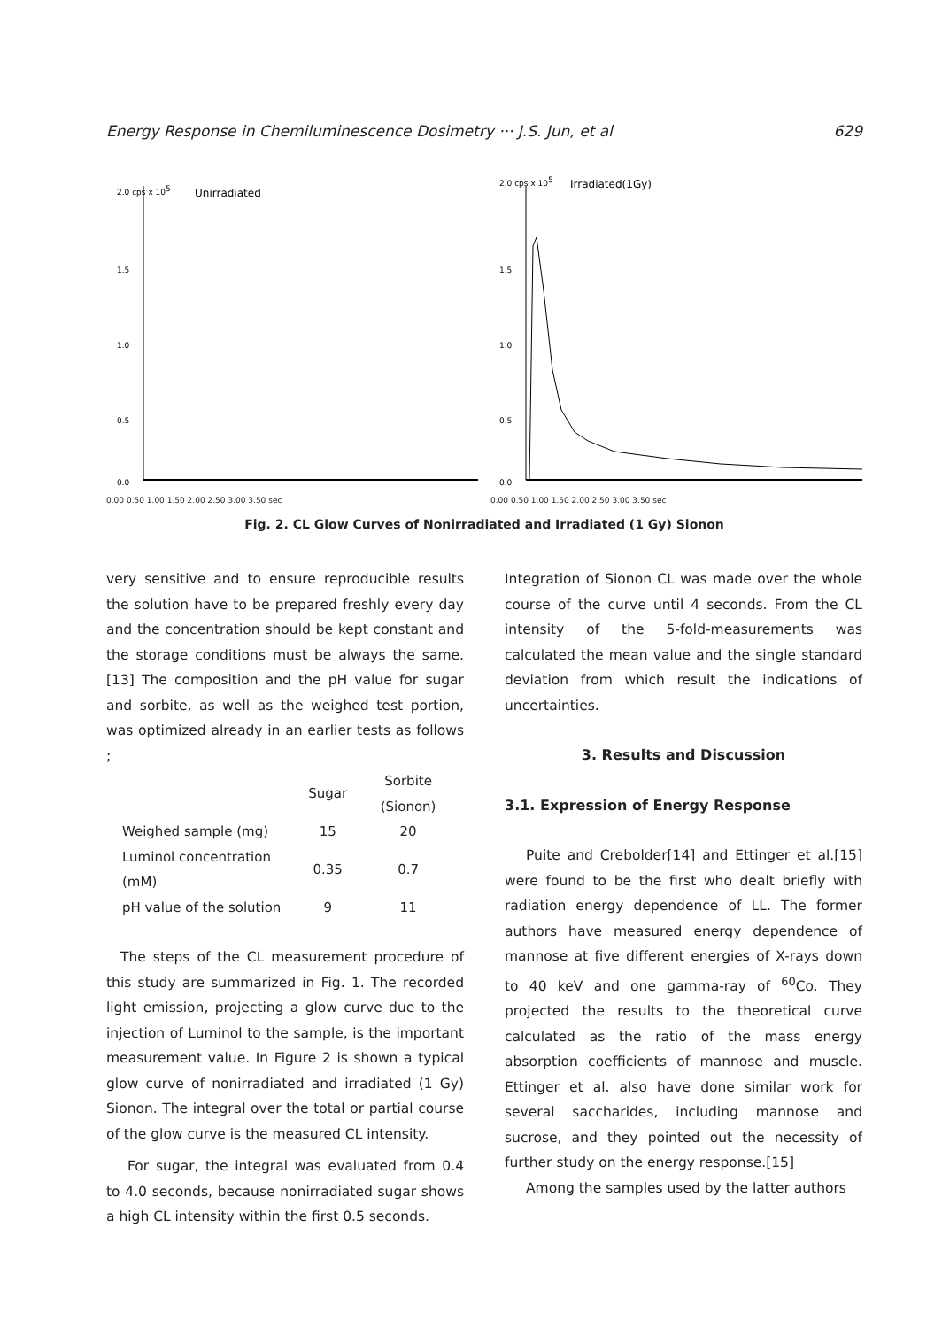Energy Response in Chemiluminescence Dosimetry ··· J.S. Jun, et al 629
2.0 cps x 105
Unirradiated
1.5
1.0
0.5
0.0
0.00 0.50 1.00 1.50 2.00 2.50 3.00 3.50 sec
2.0 cps x 105
Irradiated(1Gy)
1.5
1.0
0.5
0.0
0.00 0.50 1.00 1.50 2.00 2.50 3.00 3.50 sec
Fig. 2. CL Glow Curves of Nonirradiated and Irradiated (1 Gy) Sionon
very sensitive and to ensure reproducible results the solution have to be prepared freshly every day and the concentration should be kept constant and the storage conditions must be always the same.[13] The composition and the pH value for sugar and sorbite, as well as the weighed test portion, was optimized already in an earlier tests as follows ;
| | Sugar | Sorbite (Sionon) |
| --- | --- | --- |
| Weighed sample (mg) | 15 | 20 |
| Luminol concentration (mM) | 0.35 | 0.7 |
| pH value of the solution | 9 | 11 |
The steps of the CL measurement procedure of this study are summarized in Fig. 1. The recorded light emission, projecting a glow curve due to the injection of Luminol to the sample, is the important measurement value. In Figure 2 is shown a typical glow curve of nonirradiated and irradiated (1 Gy) Sionon. The integral over the total or partial course of the glow curve is the measured CL intensity.
For sugar, the integral was evaluated from 0.4 to 4.0 seconds, because nonirradiated sugar shows a high CL intensity within the first 0.5 seconds.
Integration of Sionon CL was made over the whole course of the curve until 4 seconds. From the CL intensity of the 5-fold-measurements was calculated the mean value and the single standard deviation from which result the indications of uncertainties.
3. Results and Discussion
3.1. Expression of Energy Response
Puite and Crebolder[14] and Ettinger et al.[15] were found to be the first who dealt briefly with radiation energy dependence of LL. The former authors have measured energy dependence of mannose at five different energies of X-rays down to 40 keV and one gamma-ray of <sup>60</sup>Co. They projected the results to the theoretical curve calculated as the ratio of the mass energy absorption coefficients of mannose and muscle. Ettinger et al. also have done similar work for several saccharides, including mannose and sucrose, and they pointed out the necessity of further study on the energy response.[15]
Among the samples used by the latter authors